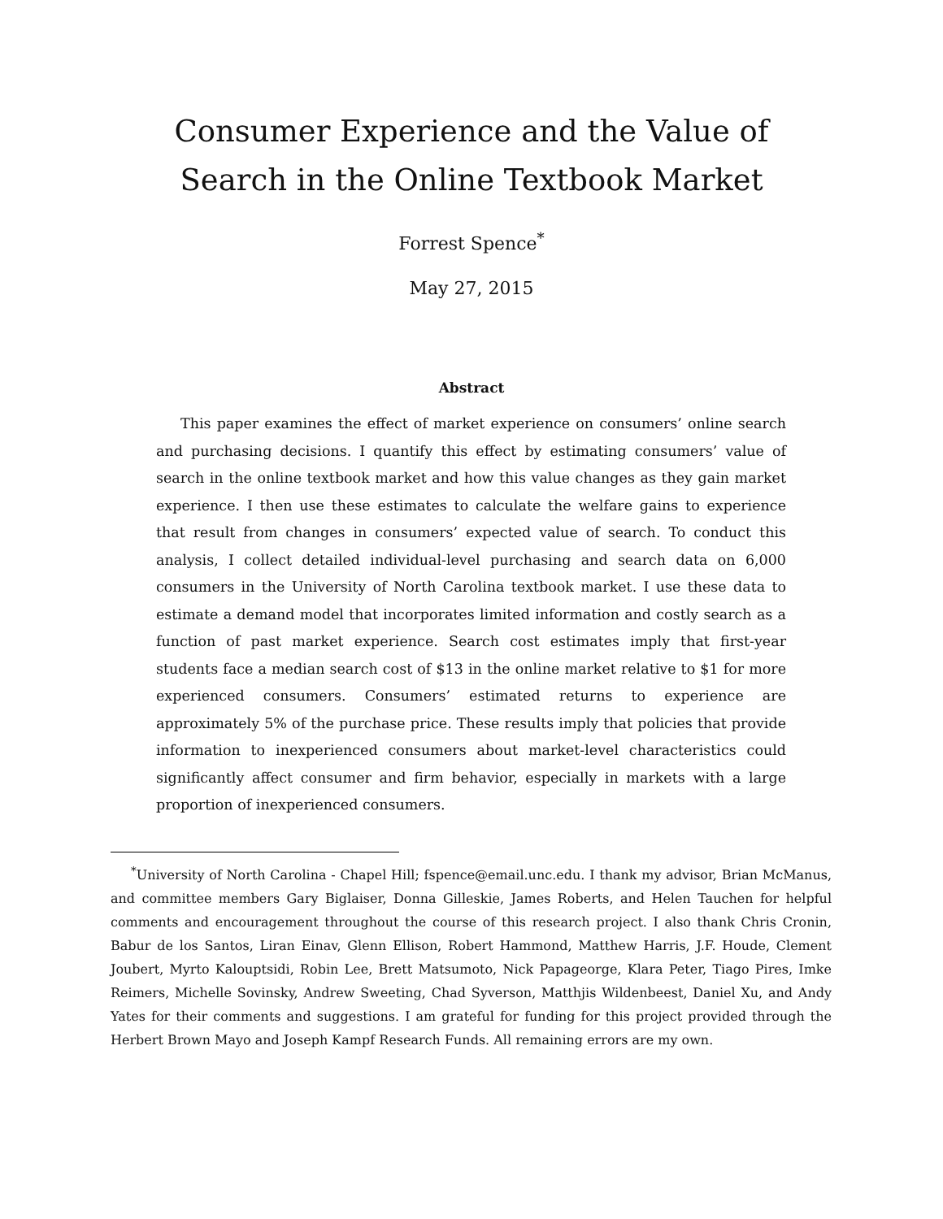Consumer Experience and the Value of Search in the Online Textbook Market
Forrest Spence<sup>*</sup>
May 27, 2015
Abstract
This paper examines the effect of market experience on consumers’ online search and purchasing decisions. I quantify this effect by estimating consumers’ value of search in the online textbook market and how this value changes as they gain market experience. I then use these estimates to calculate the welfare gains to experience that result from changes in consumers’ expected value of search. To conduct this analysis, I collect detailed individual-level purchasing and search data on 6,000 consumers in the University of North Carolina textbook market. I use these data to estimate a demand model that incorporates limited information and costly search as a function of past market experience. Search cost estimates imply that first-year students face a median search cost of $13 in the online market relative to $1 for more experienced consumers. Consumers’ estimated returns to experience are approximately 5% of the purchase price. These results imply that policies that provide information to inexperienced consumers about market-level characteristics could significantly affect consumer and firm behavior, especially in markets with a large proportion of inexperienced consumers.
<sup>*</sup> University of North Carolina - Chapel Hill; fspence@email.unc.edu. I thank my advisor, Brian McManus, and committee members Gary Biglaiser, Donna Gilleskie, James Roberts, and Helen Tauchen for helpful comments and encouragement throughout the course of this research project. I also thank Chris Cronin, Babur de los Santos, Liran Einav, Glenn Ellison, Robert Hammond, Matthew Harris, J.F. Houde, Clement Joubert, Myrto Kalouptsidi, Robin Lee, Brett Matsumoto, Nick Papageorge, Klara Peter, Tiago Pires, Imke Reimers, Michelle Sovinsky, Andrew Sweeting, Chad Syverson, Matthjis Wildenbeest, Daniel Xu, and Andy Yates for their comments and suggestions. I am grateful for funding for this project provided through the Herbert Brown Mayo and Joseph Kampf Research Funds. All remaining errors are my own.